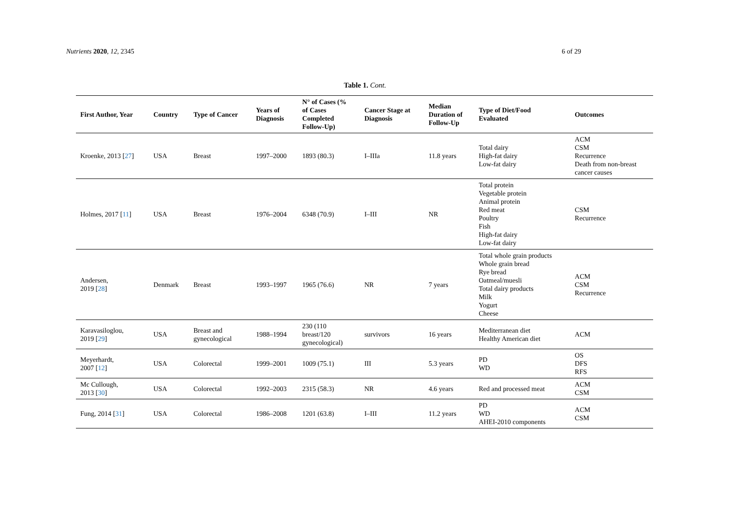Nutrients 2020, 12, 2345 6 of 29
Table 1. Cont.
| First Author, Year | Country | Type of Cancer | Years of Diagnosis | N° of Cases (% of Cases Completed Follow-Up) | Cancer Stage at Diagnosis | Median Duration of Follow-Up | Type of Diet/Food Evaluated | Outcomes |
| --- | --- | --- | --- | --- | --- | --- | --- | --- |
| Kroenke, 2013 [ 27 ] | USA | Breast | 1997–2000 | 1893 (80.3) | I–IIIa | 11.8 years | Total dairy High-fat dairy Low-fat dairy | ACM CSM Recurrence Death from non-breast cancer causes |
| Holmes, 2017 [ 11 ] | USA | Breast | 1976–2004 | 6348 (70.9) | I–III | NR | Total protein Vegetable protein Animal protein Red meat Poultry Fish High-fat dairy Low-fat dairy | CSM Recurrence |
| Andersen, 2019 [ 28 ] | Denmark | Breast | 1993–1997 | 1965 (76.6) | NR | 7 years | Total whole grain products Whole grain bread Rye bread Oatmeal/muesli Total dairy products Milk Yogurt Cheese | ACM CSM Recurrence |
| Karavasiloglou, 2019 [ 29 ] | USA | Breast and gynecological | 1988–1994 | 230 (110 breast/120 gynecological) | survivors | 16 years | Mediterranean diet Healthy American diet | ACM |
| Meyerhardt, 2007 [ 12 ] | USA | Colorectal | 1999–2001 | 1009 (75.1) | III | 5.3 years | PD WD | OS DFS RFS |
| Mc Cullough, 2013 [ 30 ] | USA | Colorectal | 1992–2003 | 2315 (58.3) | NR | 4.6 years | Red and processed meat | ACM CSM |
| Fung, 2014 [ 31 ] | USA | Colorectal | 1986–2008 | 1201 (63.8) | I–III | 11.2 years | PD WD AHEI-2010 components | ACM CSM |